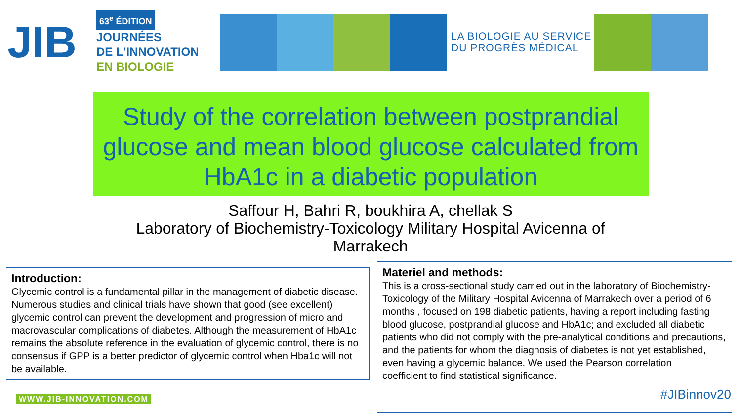JIB
63<sup>e</sup> ÉDITION
JOURNÉES
DE L'INNOVATION
EN BIOLOGIE
LA BIOLOGIE AU SERVICE DU PROGRÈS MÉDICAL
Study of the correlation between postprandial glucose and mean blood glucose calculated from HbA1c in a diabetic population
Saffour H, Bahri R, boukhira A, chellak S
Laboratory of Biochemistry-Toxicology Military Hospital Avicenna of Marrakech
Introduction:
Glycemic control is a fundamental pillar in the management of diabetic disease. Numerous studies and clinical trials have shown that good (see excellent) glycemic control can prevent the development and progression of micro and macrovascular complications of diabetes. Although the measurement of HbA1c remains the absolute reference in the evaluation of glycemic control, there is no consensus if GPP is a better predictor of glycemic control when Hba1c will not be available.
Materiel and methods:
This is a cross-sectional study carried out in the laboratory of Biochemistry-Toxicology of the Military Hospital Avicenna of Marrakech over a period of 6 months , focused on 198 diabetic patients, having a report including fasting blood glucose, postprandial glucose and HbA1c; and excluded all diabetic patients who did not comply with the pre-analytical conditions and precautions, and the patients for whom the diagnosis of diabetes is not yet established, even having a glycemic balance. We used the Pearson correlation
coefficient to find statistical significance.
WWW.JIB-INNOVATION.COM #JIBinnov20